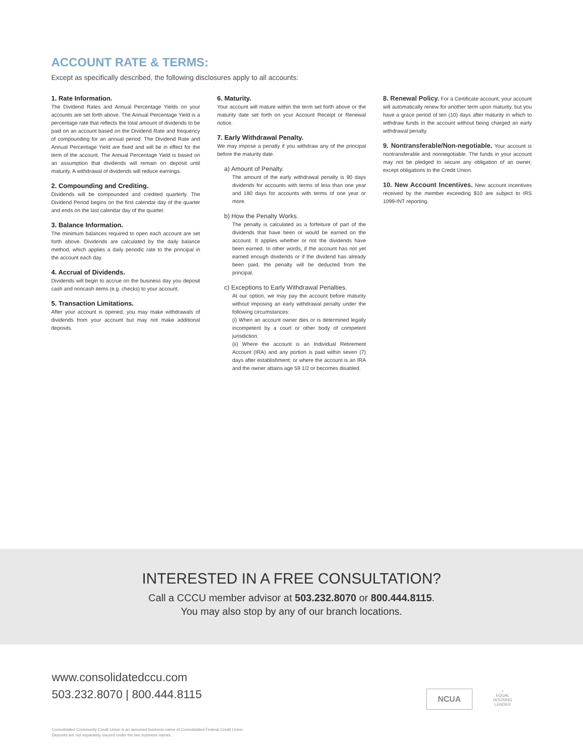ACCOUNT RATE & TERMS:
Except as specifically described, the following disclosures apply to all accounts:
1. Rate Information.
The Dividend Rates and Annual Percentage Yields on your accounts are set forth above. The Annual Percentage Yield is a percentage rate that reflects the total amount of dividends to be paid on an account based on the Dividend Rate and frequency of compounding for an annual period. The Dividend Rate and Annual Percentage Yield are fixed and will be in effect for the term of the account. The Annual Percentage Yield is based on an assumption that dividends will remain on deposit until maturity. A withdrawal of dividends will reduce earnings.
2. Compounding and Crediting.
Dividends will be compounded and credited quarterly. The Dividend Period begins on the first calendar day of the quarter and ends on the last calendar day of the quarter.
3. Balance Information.
The minimum balances required to open each account are set forth above. Dividends are calculated by the daily balance method, which applies a daily periodic rate to the principal in the account each day.
4. Accrual of Dividends.
Dividends will begin to accrue on the business day you deposit cash and noncash items (e.g. checks) to your account.
5. Transaction Limitations.
After your account is opened, you may make withdrawals of dividends from your account but may not make additional deposits.
6. Maturity.
Your account will mature within the term set forth above or the maturity date set forth on your Account Receipt or Renewal notice.
7. Early Withdrawal Penalty.
We may impose a penalty if you withdraw any of the principal before the maturity date.
a) Amount of Penalty.
The amount of the early withdrawal penalty is 90 days dividends for accounts with terms of less than one year and 180 days for accounts with terms of one year or more.
b) How the Penalty Works.
The penalty is calculated as a forfeiture of part of the dividends that have been or would be earned on the account. It applies whether or not the dividends have been earned. In other words, if the account has not yet earned enough dividends or if the dividend has already been paid, the penalty will be deducted from the principal.
c) Exceptions to Early Withdrawal Penalties.
At our option, we may pay the account before maturity without imposing an early withdrawal penalty under the following circumstances:
(i) When an account owner dies or is determined legally incompetent by a court or other body of competent jurisdiction.
(ii) Where the account is an Individual Retirement Account (IRA) and any portion is paid within seven (7) days after establishment; or where the account is an IRA and the owner attains age 59 1/2 or becomes disabled.
8. Renewal Policy. For a Certificate account, your account will automatically renew for another term upon maturity, but you have a grace period of ten (10) days after maturity in which to withdraw funds in the account without being charged an early withdrawal penalty.
9. Nontransferable/Non-negotiable. Your account is nontransferable and nonnegotiable. The funds in your account may not be pledged to secure any obligation of an owner, except obligations to the Credit Union.
10. New Account Incentives. New account incentives received by the member exceeding $10 are subject to IRS 1099-INT reporting.
INTERESTED IN A FREE CONSULTATION?
Call a CCCU member advisor at 503.232.8070 or 800.444.8115.
You may also stop by any of our branch locations.
www.consolidatedccu.com
503.232.8070 | 800.444.8115
NCUA
⌂
EQUAL HOUSING LENDER
Consolidated Community Credit Union is an assumed business name of Consolidated Federal Credit Union.
Deposits are not separately insured under the two business names.